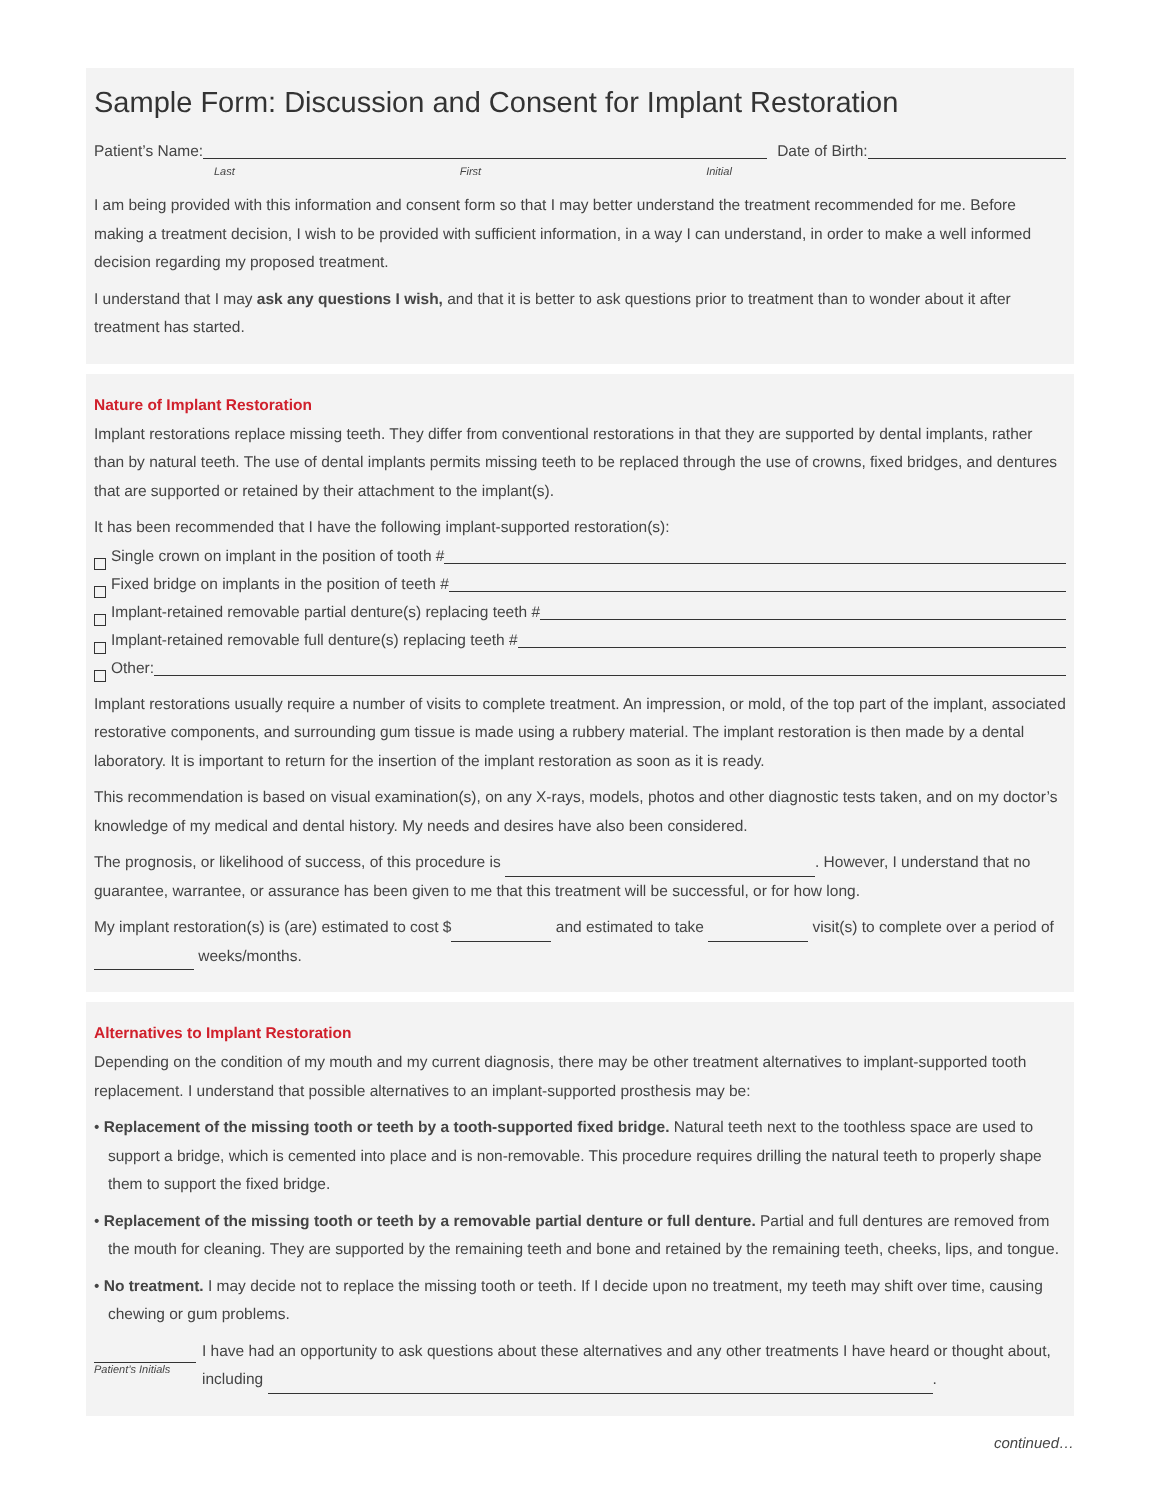Sample Form: Discussion and Consent for Implant Restoration
Patient’s Name: Date of Birth:
Last First Initial
I am being provided with this information and consent form so that I may better understand the treatment recommended for me. Before making a treatment decision, I wish to be provided with sufficient information, in a way I can understand, in order to make a well informed decision regarding my proposed treatment.
I understand that I may ask any questions I wish, and that it is better to ask questions prior to treatment than to wonder about it after treatment has started.
Nature of Implant Restoration
Implant restorations replace missing teeth. They differ from conventional restorations in that they are supported by dental implants, rather than by natural teeth. The use of dental implants permits missing teeth to be replaced through the use of crowns, fixed bridges, and dentures that are supported or retained by their attachment to the implant(s).
It has been recommended that I have the following implant-supported restoration(s):
Single crown on implant in the position of tooth #
Fixed bridge on implants in the position of teeth #
Implant-retained removable partial denture(s) replacing teeth #
Implant-retained removable full denture(s) replacing teeth #
Other:
Implant restorations usually require a number of visits to complete treatment. An impression, or mold, of the top part of the implant, associated restorative components, and surrounding gum tissue is made using a rubbery material. The implant restoration is then made by a dental laboratory. It is important to return for the insertion of the implant restoration as soon as it is ready.
This recommendation is based on visual examination(s), on any X-rays, models, photos and other diagnostic tests taken, and on my doctor’s knowledge of my medical and dental history. My needs and desires have also been considered.
The prognosis, or likelihood of success, of this procedure is . However, I understand that no guarantee, warrantee, or assurance has been given to me that this treatment will be successful, or for how long.
My implant restoration(s) is (are) estimated to cost $ and estimated to take visit(s) to complete over a period of weeks/months.
Alternatives to Implant Restoration
Depending on the condition of my mouth and my current diagnosis, there may be other treatment alternatives to implant-supported tooth replacement. I understand that possible alternatives to an implant-supported prosthesis may be:
• Replacement of the missing tooth or teeth by a tooth-supported fixed bridge. Natural teeth next to the toothless space are used to support a bridge, which is cemented into place and is non-removable. This procedure requires drilling the natural teeth to properly shape them to support the fixed bridge.
• Replacement of the missing tooth or teeth by a removable partial denture or full denture. Partial and full dentures are removed from the mouth for cleaning. They are supported by the remaining teeth and bone and retained by the remaining teeth, cheeks, lips, and tongue.
• No treatment. I may decide not to replace the missing tooth or teeth. If I decide upon no treatment, my teeth may shift over time, causing chewing or gum problems.
Patient’s Initials
I have had an opportunity to ask questions about these alternatives and any other treatments I have heard or thought about, including .
continued…